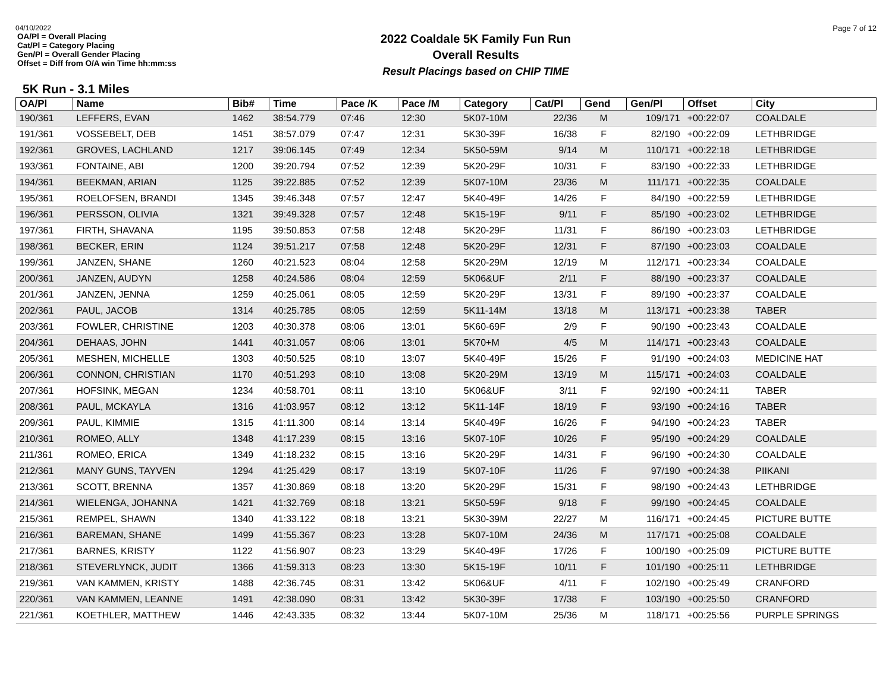04/10/2022
OA/Pl = Overall Placing
Cat/Pl = Category Placing
Gen/Pl = Overall Gender Placing
Offset = Diff from O/A win Time hh:mm:ss
2022 Coaldale 5K Family Fun Run
Overall Results
Result Placings based on CHIP TIME
Page 7 of 12
5K Run - 3.1 Miles
| OA/Pl | Name | Bib# | Time | Pace /K | Pace /M | Category | Cat/Pl | Gend | Gen/Pl | Offset | City |
| --- | --- | --- | --- | --- | --- | --- | --- | --- | --- | --- | --- |
| 190/361 | LEFFERS, EVAN | 1462 | 38:54.779 | 07:46 | 12:30 | 5K07-10M | 22/36 | M | 109/171 | +00:22:07 | COALDALE |
| 191/361 | VOSSEBELT, DEB | 1451 | 38:57.079 | 07:47 | 12:31 | 5K30-39F | 16/38 | F | 82/190 | +00:22:09 | LETHBRIDGE |
| 192/361 | GROVES, LACHLAND | 1217 | 39:06.145 | 07:49 | 12:34 | 5K50-59M | 9/14 | M | 110/171 | +00:22:18 | LETHBRIDGE |
| 193/361 | FONTAINE, ABI | 1200 | 39:20.794 | 07:52 | 12:39 | 5K20-29F | 10/31 | F | 83/190 | +00:22:33 | LETHBRIDGE |
| 194/361 | BEEKMAN, ARIAN | 1125 | 39:22.885 | 07:52 | 12:39 | 5K07-10M | 23/36 | M | 111/171 | +00:22:35 | COALDALE |
| 195/361 | ROELOFSEN, BRANDI | 1345 | 39:46.348 | 07:57 | 12:47 | 5K40-49F | 14/26 | F | 84/190 | +00:22:59 | LETHBRIDGE |
| 196/361 | PERSSON, OLIVIA | 1321 | 39:49.328 | 07:57 | 12:48 | 5K15-19F | 9/11 | F | 85/190 | +00:23:02 | LETHBRIDGE |
| 197/361 | FIRTH, SHAVANA | 1195 | 39:50.853 | 07:58 | 12:48 | 5K20-29F | 11/31 | F | 86/190 | +00:23:03 | LETHBRIDGE |
| 198/361 | BECKER, ERIN | 1124 | 39:51.217 | 07:58 | 12:48 | 5K20-29F | 12/31 | F | 87/190 | +00:23:03 | COALDALE |
| 199/361 | JANZEN, SHANE | 1260 | 40:21.523 | 08:04 | 12:58 | 5K20-29M | 12/19 | M | 112/171 | +00:23:34 | COALDALE |
| 200/361 | JANZEN, AUDYN | 1258 | 40:24.586 | 08:04 | 12:59 | 5K06&UF | 2/11 | F | 88/190 | +00:23:37 | COALDALE |
| 201/361 | JANZEN, JENNA | 1259 | 40:25.061 | 08:05 | 12:59 | 5K20-29F | 13/31 | F | 89/190 | +00:23:37 | COALDALE |
| 202/361 | PAUL, JACOB | 1314 | 40:25.785 | 08:05 | 12:59 | 5K11-14M | 13/18 | M | 113/171 | +00:23:38 | TABER |
| 203/361 | FOWLER, CHRISTINE | 1203 | 40:30.378 | 08:06 | 13:01 | 5K60-69F | 2/9 | F | 90/190 | +00:23:43 | COALDALE |
| 204/361 | DEHAAS, JOHN | 1441 | 40:31.057 | 08:06 | 13:01 | 5K70+M | 4/5 | M | 114/171 | +00:23:43 | COALDALE |
| 205/361 | MESHEN, MICHELLE | 1303 | 40:50.525 | 08:10 | 13:07 | 5K40-49F | 15/26 | F | 91/190 | +00:24:03 | MEDICINE HAT |
| 206/361 | CONNON, CHRISTIAN | 1170 | 40:51.293 | 08:10 | 13:08 | 5K20-29M | 13/19 | M | 115/171 | +00:24:03 | COALDALE |
| 207/361 | HOFSINK, MEGAN | 1234 | 40:58.701 | 08:11 | 13:10 | 5K06&UF | 3/11 | F | 92/190 | +00:24:11 | TABER |
| 208/361 | PAUL, MCKAYLA | 1316 | 41:03.957 | 08:12 | 13:12 | 5K11-14F | 18/19 | F | 93/190 | +00:24:16 | TABER |
| 209/361 | PAUL, KIMMIE | 1315 | 41:11.300 | 08:14 | 13:14 | 5K40-49F | 16/26 | F | 94/190 | +00:24:23 | TABER |
| 210/361 | ROMEO, ALLY | 1348 | 41:17.239 | 08:15 | 13:16 | 5K07-10F | 10/26 | F | 95/190 | +00:24:29 | COALDALE |
| 211/361 | ROMEO, ERICA | 1349 | 41:18.232 | 08:15 | 13:16 | 5K20-29F | 14/31 | F | 96/190 | +00:24:30 | COALDALE |
| 212/361 | MANY GUNS, TAYVEN | 1294 | 41:25.429 | 08:17 | 13:19 | 5K07-10F | 11/26 | F | 97/190 | +00:24:38 | PIIKANI |
| 213/361 | SCOTT, BRENNA | 1357 | 41:30.869 | 08:18 | 13:20 | 5K20-29F | 15/31 | F | 98/190 | +00:24:43 | LETHBRIDGE |
| 214/361 | WIELENGA, JOHANNA | 1421 | 41:32.769 | 08:18 | 13:21 | 5K50-59F | 9/18 | F | 99/190 | +00:24:45 | COALDALE |
| 215/361 | REMPEL, SHAWN | 1340 | 41:33.122 | 08:18 | 13:21 | 5K30-39M | 22/27 | M | 116/171 | +00:24:45 | PICTURE BUTTE |
| 216/361 | BAREMAN, SHANE | 1499 | 41:55.367 | 08:23 | 13:28 | 5K07-10M | 24/36 | M | 117/171 | +00:25:08 | COALDALE |
| 217/361 | BARNES, KRISTY | 1122 | 41:56.907 | 08:23 | 13:29 | 5K40-49F | 17/26 | F | 100/190 | +00:25:09 | PICTURE BUTTE |
| 218/361 | STEVERLYNCK, JUDIT | 1366 | 41:59.313 | 08:23 | 13:30 | 5K15-19F | 10/11 | F | 101/190 | +00:25:11 | LETHBRIDGE |
| 219/361 | VAN KAMMEN, KRISTY | 1488 | 42:36.745 | 08:31 | 13:42 | 5K06&UF | 4/11 | F | 102/190 | +00:25:49 | CRANFORD |
| 220/361 | VAN KAMMEN, LEANNE | 1491 | 42:38.090 | 08:31 | 13:42 | 5K30-39F | 17/38 | F | 103/190 | +00:25:50 | CRANFORD |
| 221/361 | KOETHLER, MATTHEW | 1446 | 42:43.335 | 08:32 | 13:44 | 5K07-10M | 25/36 | M | 118/171 | +00:25:56 | PURPLE SPRINGS |